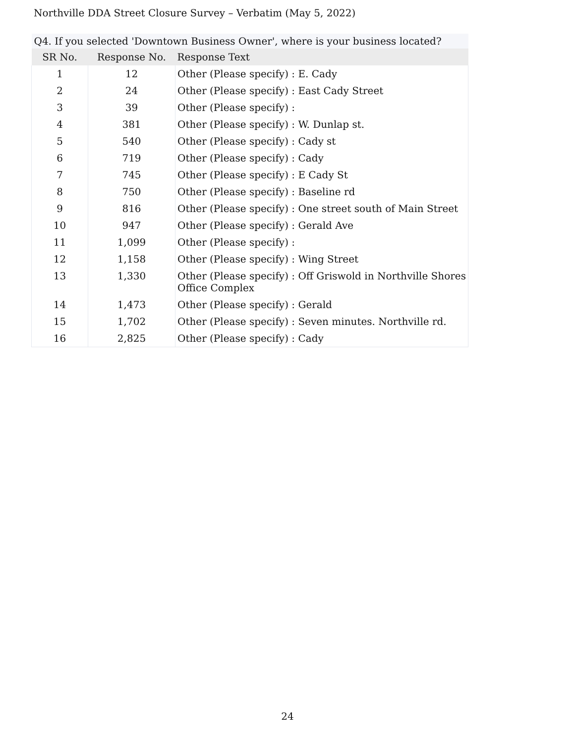Northville DDA Street Closure Survey – Verbatim (May 5, 2022)
| Q4. If you selected 'Downtown Business Owner', where is your business located? | | |
| --- | --- | --- |
| SR No. | Response No. | Response Text |
| 1 | 12 | Other (Please specify) : E. Cady |
| 2 | 24 | Other (Please specify) : East Cady Street |
| 3 | 39 | Other (Please specify) : |
| 4 | 381 | Other (Please specify) : W. Dunlap st. |
| 5 | 540 | Other (Please specify) : Cady st |
| 6 | 719 | Other (Please specify) : Cady |
| 7 | 745 | Other (Please specify) : E Cady St |
| 8 | 750 | Other (Please specify) : Baseline rd |
| 9 | 816 | Other (Please specify) : One street south of Main Street |
| 10 | 947 | Other (Please specify) : Gerald Ave |
| 11 | 1,099 | Other (Please specify) : |
| 12 | 1,158 | Other (Please specify) : Wing Street |
| 13 | 1,330 | Other (Please specify) : Off Griswold in Northville Shores Office Complex |
| 14 | 1,473 | Other (Please specify) : Gerald |
| 15 | 1,702 | Other (Please specify) : Seven minutes. Northville rd. |
| 16 | 2,825 | Other (Please specify) : Cady |
24